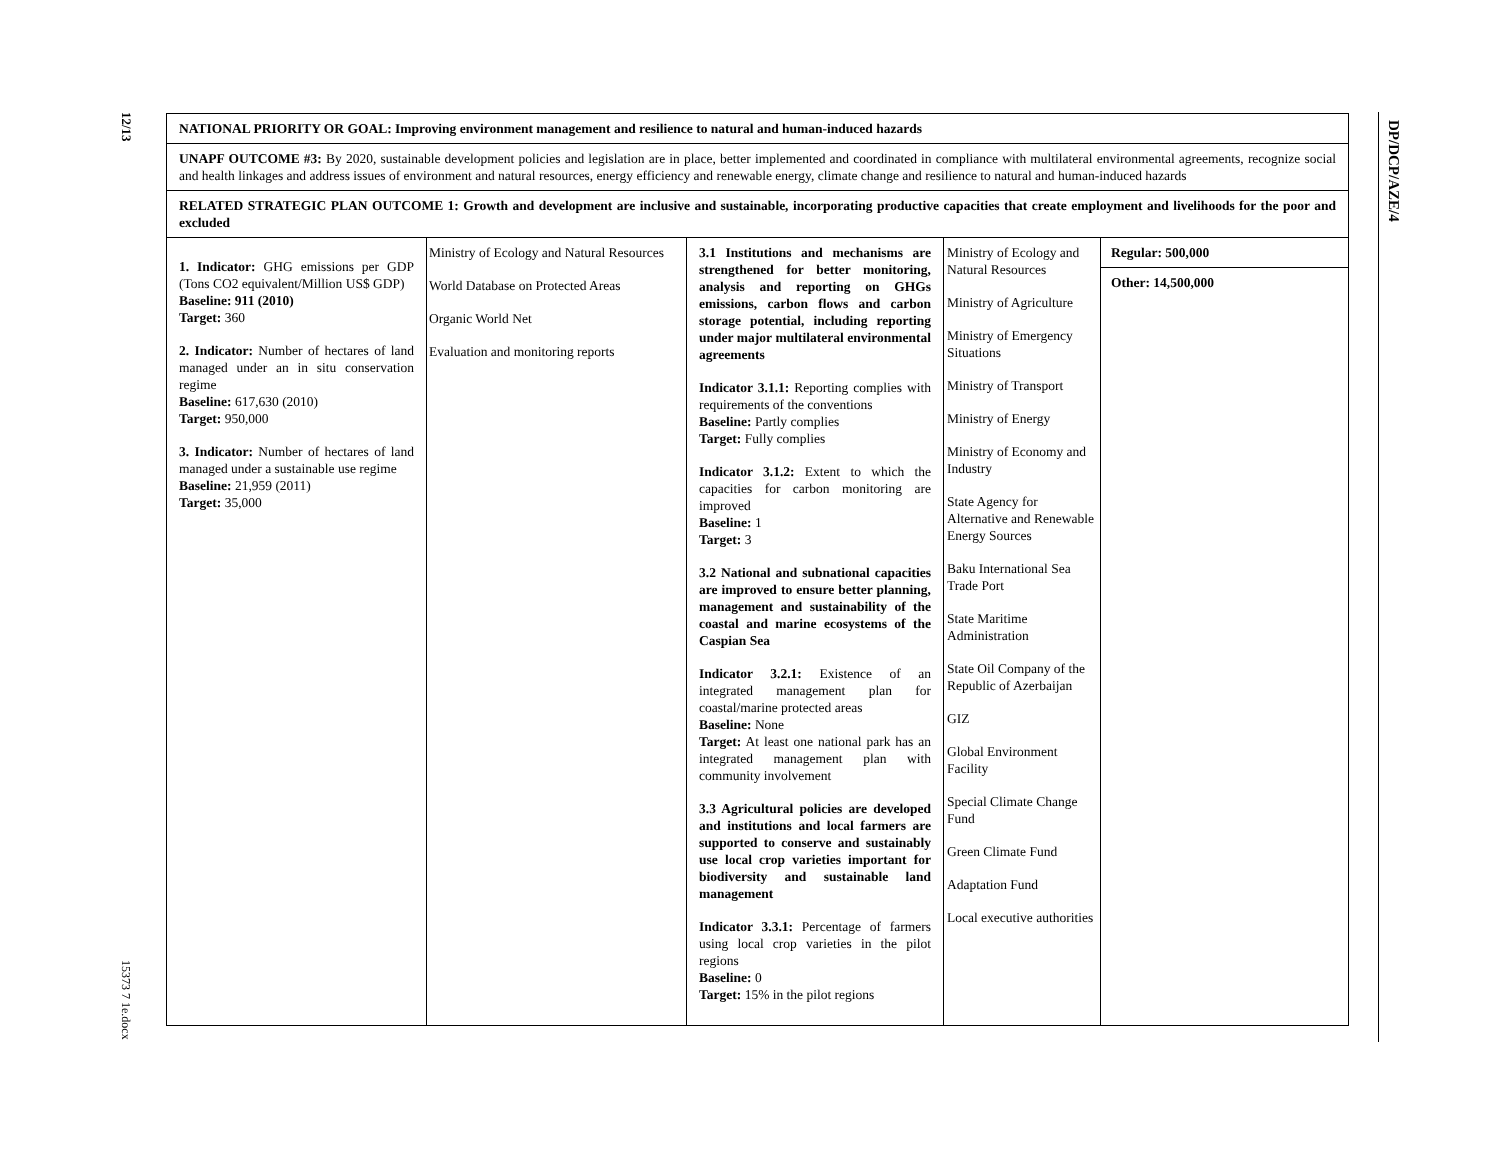12/13
15373 7 1e.docx
DP/DCP/AZE/4
| NATIONAL PRIORITY OR GOAL: Improving environment management and resilience to natural and human-induced hazards | | | | |
| UNAPF OUTCOME #3: By 2020, sustainable development policies and legislation are in place, better implemented and coordinated in compliance with multilateral environmental agreements, recognize social and health linkages and address issues of environment and natural resources, energy efficiency and renewable energy, climate change and resilience to natural and human-induced hazards | | | | |
| RELATED STRATEGIC PLAN OUTCOME 1: Growth and development are inclusive and sustainable, incorporating productive capacities that create employment and livelihoods for the poor and excluded | | | | |
| 1. Indicator: GHG emissions per GDP (Tons CO2 equivalent/Million US$ GDP) Baseline: 911 (2010) Target: 360 2. Indicator: Number of hectares of land managed under an in situ conservation regime Baseline: 617,630 (2010) Target: 950,000 3. Indicator: Number of hectares of land managed under a sustainable use regime Baseline: 21,959 (2011) Target: 35,000 | Ministry of Ecology and Natural Resources World Database on Protected Areas Organic World Net Evaluation and monitoring reports | 3.1 Institutions and mechanisms are strengthened for better monitoring, analysis and reporting on GHGs emissions, carbon flows and carbon storage potential, including reporting under major multilateral environmental agreements Indicator 3.1.1: Reporting complies with requirements of the conventions Baseline: Partly complies Target: Fully complies Indicator 3.1.2: Extent to which the capacities for carbon monitoring are improved Baseline: 1 Target: 3 3.2 National and subnational capacities are improved to ensure better planning, management and sustainability of the coastal and marine ecosystems of the Caspian Sea Indicator 3.2.1: Existence of an integrated management plan for coastal/marine protected areas Baseline: None Target: At least one national park has an integrated management plan with community involvement 3.3 Agricultural policies are developed and institutions and local farmers are supported to conserve and sustainably use local crop varieties important for biodiversity and sustainable land management Indicator 3.3.1: Percentage of farmers using local crop varieties in the pilot regions Baseline: 0 Target: 15% in the pilot regions | Ministry of Ecology and Natural Resources Ministry of Agriculture Ministry of Emergency Situations Ministry of Transport Ministry of Energy Ministry of Economy and Industry State Agency for Alternative and Renewable Energy Sources Baku International Sea Trade Port State Maritime Administration State Oil Company of the Republic of Azerbaijan GIZ Global Environment Facility Special Climate Change Fund Green Climate Fund Adaptation Fund Local executive authorities | Regular: 500,000 Other: 14,500,000 |